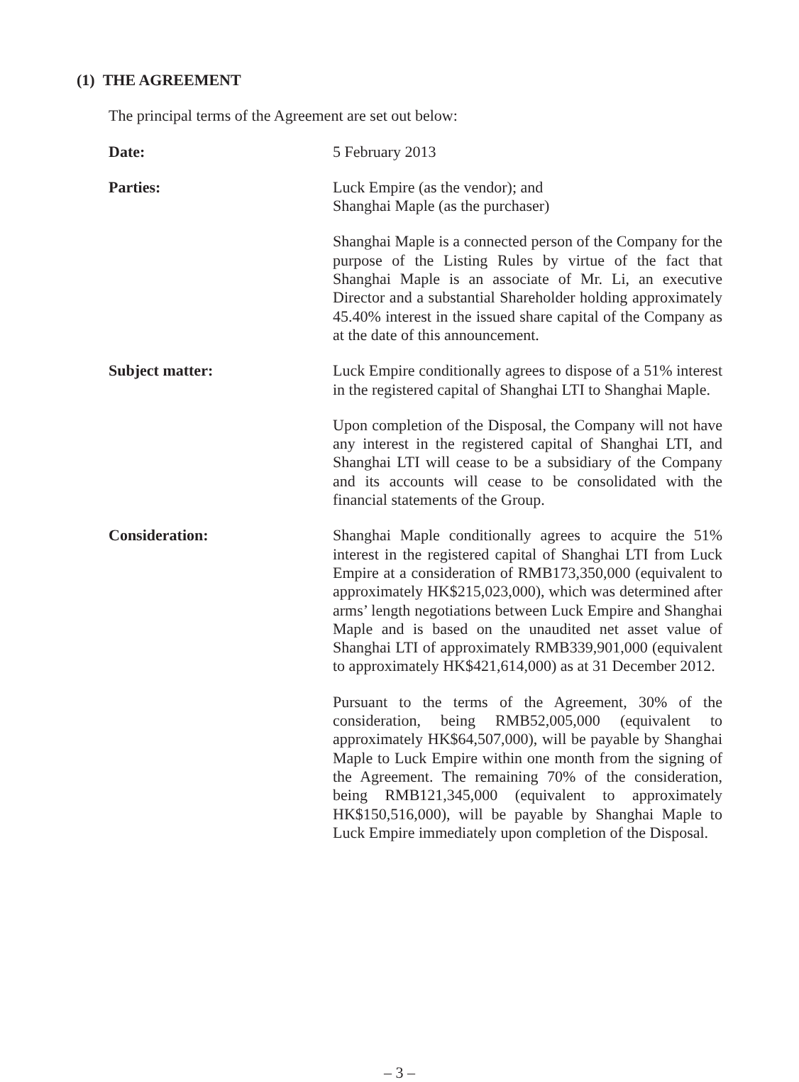(1) THE AGREEMENT
The principal terms of the Agreement are set out below:
Date: 5 February 2013
Parties: Luck Empire (as the vendor); and
Shanghai Maple (as the purchaser)
Shanghai Maple is a connected person of the Company for the purpose of the Listing Rules by virtue of the fact that Shanghai Maple is an associate of Mr. Li, an executive Director and a substantial Shareholder holding approximately 45.40% interest in the issued share capital of the Company as at the date of this announcement.
Subject matter: Luck Empire conditionally agrees to dispose of a 51% interest in the registered capital of Shanghai LTI to Shanghai Maple.
Upon completion of the Disposal, the Company will not have any interest in the registered capital of Shanghai LTI, and Shanghai LTI will cease to be a subsidiary of the Company and its accounts will cease to be consolidated with the financial statements of the Group.
Consideration: Shanghai Maple conditionally agrees to acquire the 51% interest in the registered capital of Shanghai LTI from Luck Empire at a consideration of RMB173,350,000 (equivalent to approximately HK$215,023,000), which was determined after arms’ length negotiations between Luck Empire and Shanghai Maple and is based on the unaudited net asset value of Shanghai LTI of approximately RMB339,901,000 (equivalent to approximately HK$421,614,000) as at 31 December 2012.
Pursuant to the terms of the Agreement, 30% of the consideration, being RMB52,005,000 (equivalent to approximately HK$64,507,000), will be payable by Shanghai Maple to Luck Empire within one month from the signing of the Agreement. The remaining 70% of the consideration, being RMB121,345,000 (equivalent to approximately HK$150,516,000), will be payable by Shanghai Maple to Luck Empire immediately upon completion of the Disposal.
– 3 –